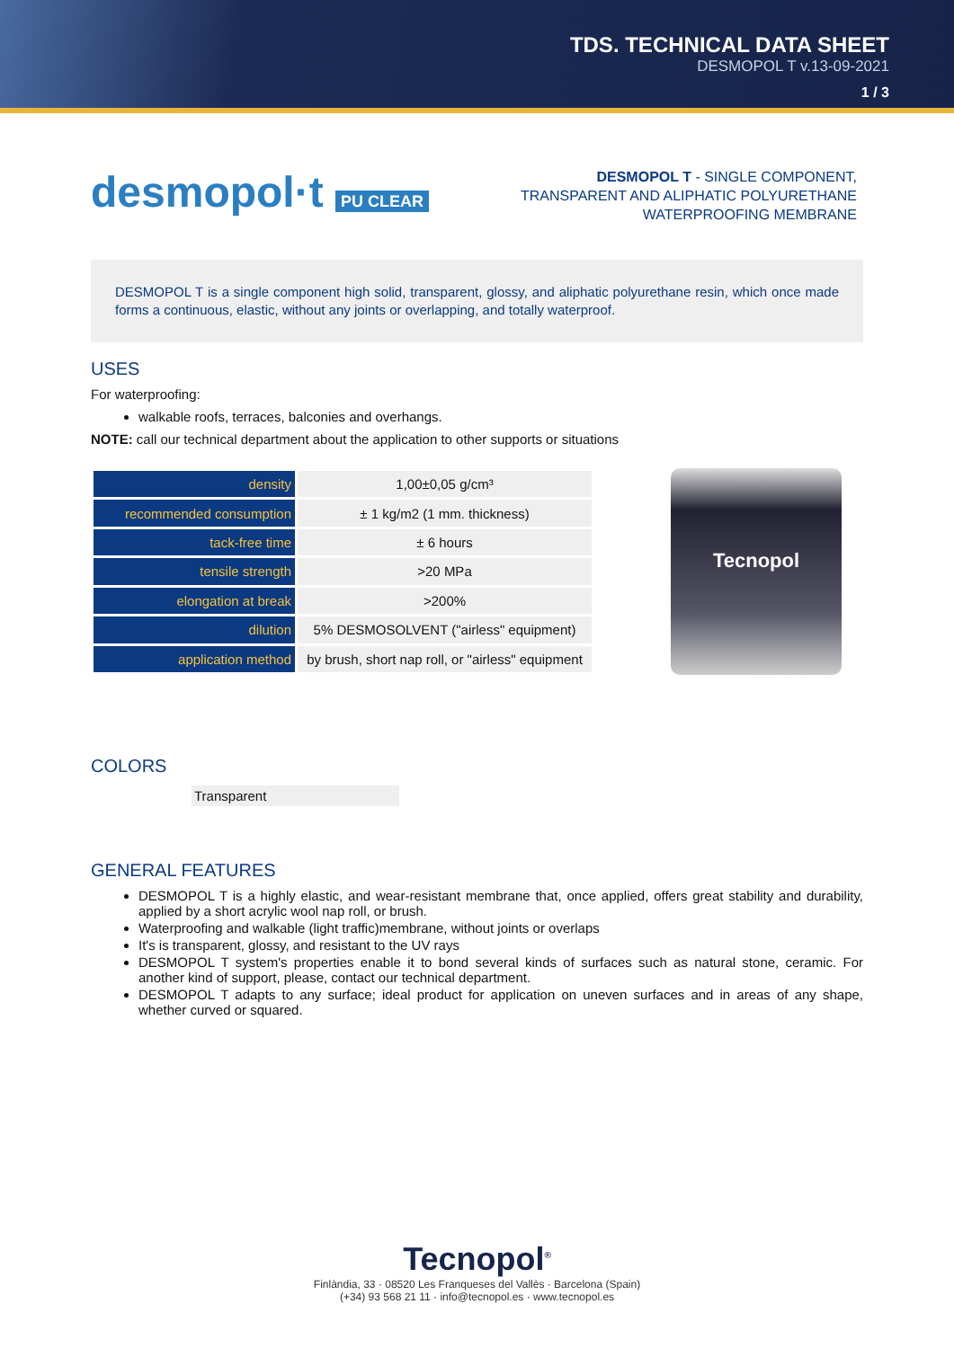TDS. TECHNICAL DATA SHEET
DESMOPOL T v.13-09-2021
1 / 3
desmopol·t PU CLEAR
DESMOPOL T - SINGLE COMPONENT,
TRANSPARENT AND ALIPHATIC POLYURETHANE
WATERPROOFING MEMBRANE
DESMOPOL T is a single component high solid, transparent, glossy, and aliphatic polyurethane resin, which once made forms a continuous, elastic, without any joints or overlapping, and totally waterproof.
USES
For waterproofing:
walkable roofs, terraces, balconies and overhangs.
NOTE: call our technical department about the application to other supports or situations
| density | 1,00±0,05 g/cm³ |
| recommended consumption | ± 1 kg/m2 (1 mm. thickness) |
| tack-free time | ± 6 hours |
| tensile strength | >20 MPa |
| elongation at break | >200% |
| dilution | 5% DESMOSOLVENT ("airless" equipment) |
| application method | by brush, short nap roll, or "airless" equipment |
Tecnopol
COLORS
Transparent
GENERAL FEATURES
DESMOPOL T is a highly elastic, and wear-resistant membrane that, once applied, offers great stability and durability, applied by a short acrylic wool nap roll, or brush.
Waterproofing and walkable (light traffic)membrane, without joints or overlaps
It's is transparent, glossy, and resistant to the UV rays
DESMOPOL T system's properties enable it to bond several kinds of surfaces such as natural stone, ceramic. For another kind of support, please, contact our technical department.
DESMOPOL T adapts to any surface; ideal product for application on uneven surfaces and in areas of any shape, whether curved or squared.
Tecnopol<sup>®</sup>
Finlàndia, 33 · 08520 Les Franqueses del Vallès · Barcelona (Spain)
(+34) 93 568 21 11 · info@tecnopol.es · www.tecnopol.es